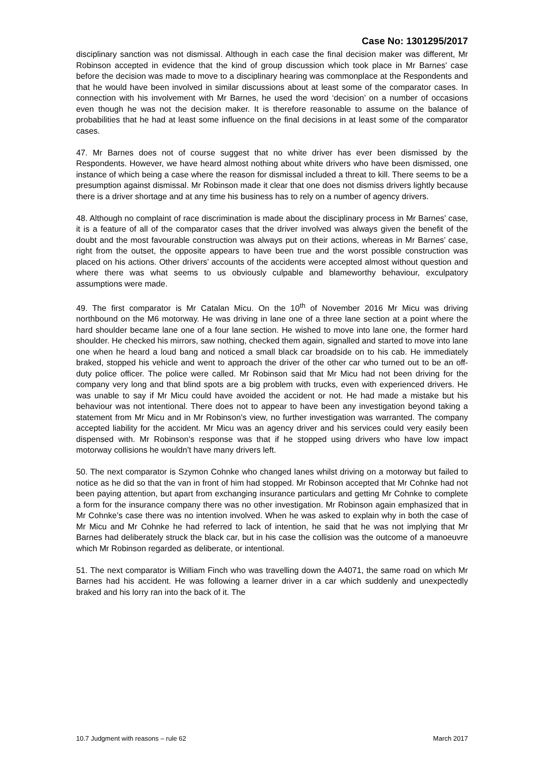Case No: 1301295/2017
disciplinary sanction was not dismissal. Although in each case the final decision maker was different, Mr Robinson accepted in evidence that the kind of group discussion which took place in Mr Barnes’ case before the decision was made to move to a disciplinary hearing was commonplace at the Respondents and that he would have been involved in similar discussions about at least some of the comparator cases. In connection with his involvement with Mr Barnes, he used the word ‘decision’ on a number of occasions even though he was not the decision maker. It is therefore reasonable to assume on the balance of probabilities that he had at least some influence on the final decisions in at least some of the comparator cases.
47. Mr Barnes does not of course suggest that no white driver has ever been dismissed by the Respondents. However, we have heard almost nothing about white drivers who have been dismissed, one instance of which being a case where the reason for dismissal included a threat to kill. There seems to be a presumption against dismissal. Mr Robinson made it clear that one does not dismiss drivers lightly because there is a driver shortage and at any time his business has to rely on a number of agency drivers.
48. Although no complaint of race discrimination is made about the disciplinary process in Mr Barnes’ case, it is a feature of all of the comparator cases that the driver involved was always given the benefit of the doubt and the most favourable construction was always put on their actions, whereas in Mr Barnes’ case, right from the outset, the opposite appears to have been true and the worst possible construction was placed on his actions. Other drivers’ accounts of the accidents were accepted almost without question and where there was what seems to us obviously culpable and blameworthy behaviour, exculpatory assumptions were made.
49. The first comparator is Mr Catalan Micu. On the 10<sup>th</sup> of November 2016 Mr Micu was driving northbound on the M6 motorway. He was driving in lane one of a three lane section at a point where the hard shoulder became lane one of a four lane section. He wished to move into lane one, the former hard shoulder. He checked his mirrors, saw nothing, checked them again, signalled and started to move into lane one when he heard a loud bang and noticed a small black car broadside on to his cab. He immediately braked, stopped his vehicle and went to approach the driver of the other car who turned out to be an off-duty police officer. The police were called. Mr Robinson said that Mr Micu had not been driving for the company very long and that blind spots are a big problem with trucks, even with experienced drivers. He was unable to say if Mr Micu could have avoided the accident or not. He had made a mistake but his behaviour was not intentional. There does not to appear to have been any investigation beyond taking a statement from Mr Micu and in Mr Robinson’s view, no further investigation was warranted. The company accepted liability for the accident. Mr Micu was an agency driver and his services could very easily been dispensed with. Mr Robinson’s response was that if he stopped using drivers who have low impact motorway collisions he wouldn’t have many drivers left.
50. The next comparator is Szymon Cohnke who changed lanes whilst driving on a motorway but failed to notice as he did so that the van in front of him had stopped. Mr Robinson accepted that Mr Cohnke had not been paying attention, but apart from exchanging insurance particulars and getting Mr Cohnke to complete a form for the insurance company there was no other investigation. Mr Robinson again emphasized that in Mr Cohnke’s case there was no intention involved. When he was asked to explain why in both the case of Mr Micu and Mr Cohnke he had referred to lack of intention, he said that he was not implying that Mr Barnes had deliberately struck the black car, but in his case the collision was the outcome of a manoeuvre which Mr Robinson regarded as deliberate, or intentional.
51. The next comparator is William Finch who was travelling down the A4071, the same road on which Mr Barnes had his accident. He was following a learner driver in a car which suddenly and unexpectedly braked and his lorry ran into the back of it. The
10.7 Judgment with reasons – rule 62 March 2017